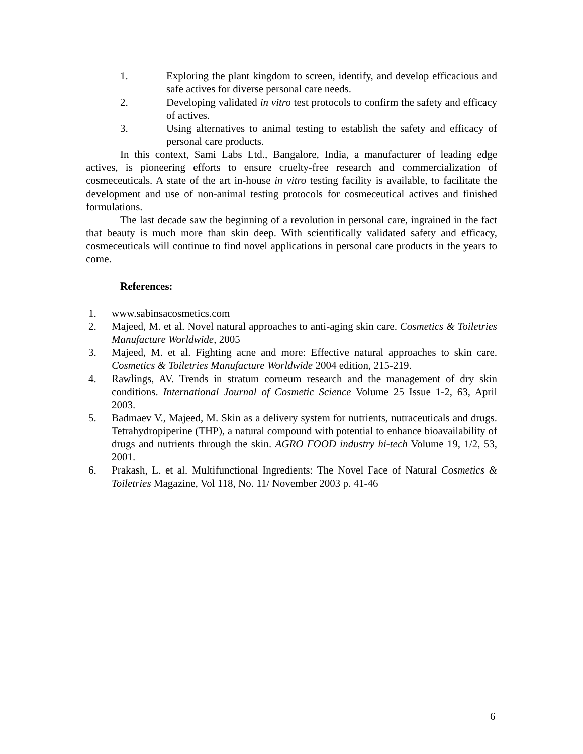1. Exploring the plant kingdom to screen, identify, and develop efficacious and safe actives for diverse personal care needs.
2. Developing validated in vitro test protocols to confirm the safety and efficacy of actives.
3. Using alternatives to animal testing to establish the safety and efficacy of personal care products.
In this context, Sami Labs Ltd., Bangalore, India, a manufacturer of leading edge actives, is pioneering efforts to ensure cruelty-free research and commercialization of cosmeceuticals. A state of the art in-house in vitro testing facility is available, to facilitate the development and use of non-animal testing protocols for cosmeceutical actives and finished formulations.
The last decade saw the beginning of a revolution in personal care, ingrained in the fact that beauty is much more than skin deep. With scientifically validated safety and efficacy, cosmeceuticals will continue to find novel applications in personal care products in the years to come.
References:
1. www.sabinsacosmetics.com
2. Majeed, M. et al. Novel natural approaches to anti-aging skin care. Cosmetics & Toiletries Manufacture Worldwide, 2005
3. Majeed, M. et al. Fighting acne and more: Effective natural approaches to skin care. Cosmetics & Toiletries Manufacture Worldwide 2004 edition, 215-219.
4. Rawlings, AV. Trends in stratum corneum research and the management of dry skin conditions. International Journal of Cosmetic Science Volume 25 Issue 1-2, 63, April 2003.
5. Badmaev V., Majeed, M. Skin as a delivery system for nutrients, nutraceuticals and drugs. Tetrahydropiperine (THP), a natural compound with potential to enhance bioavailability of drugs and nutrients through the skin. AGRO FOOD industry hi-tech Volume 19, 1/2, 53, 2001.
6. Prakash, L. et al. Multifunctional Ingredients: The Novel Face of Natural Cosmetics & Toiletries Magazine, Vol 118, No. 11/ November 2003 p. 41-46
6